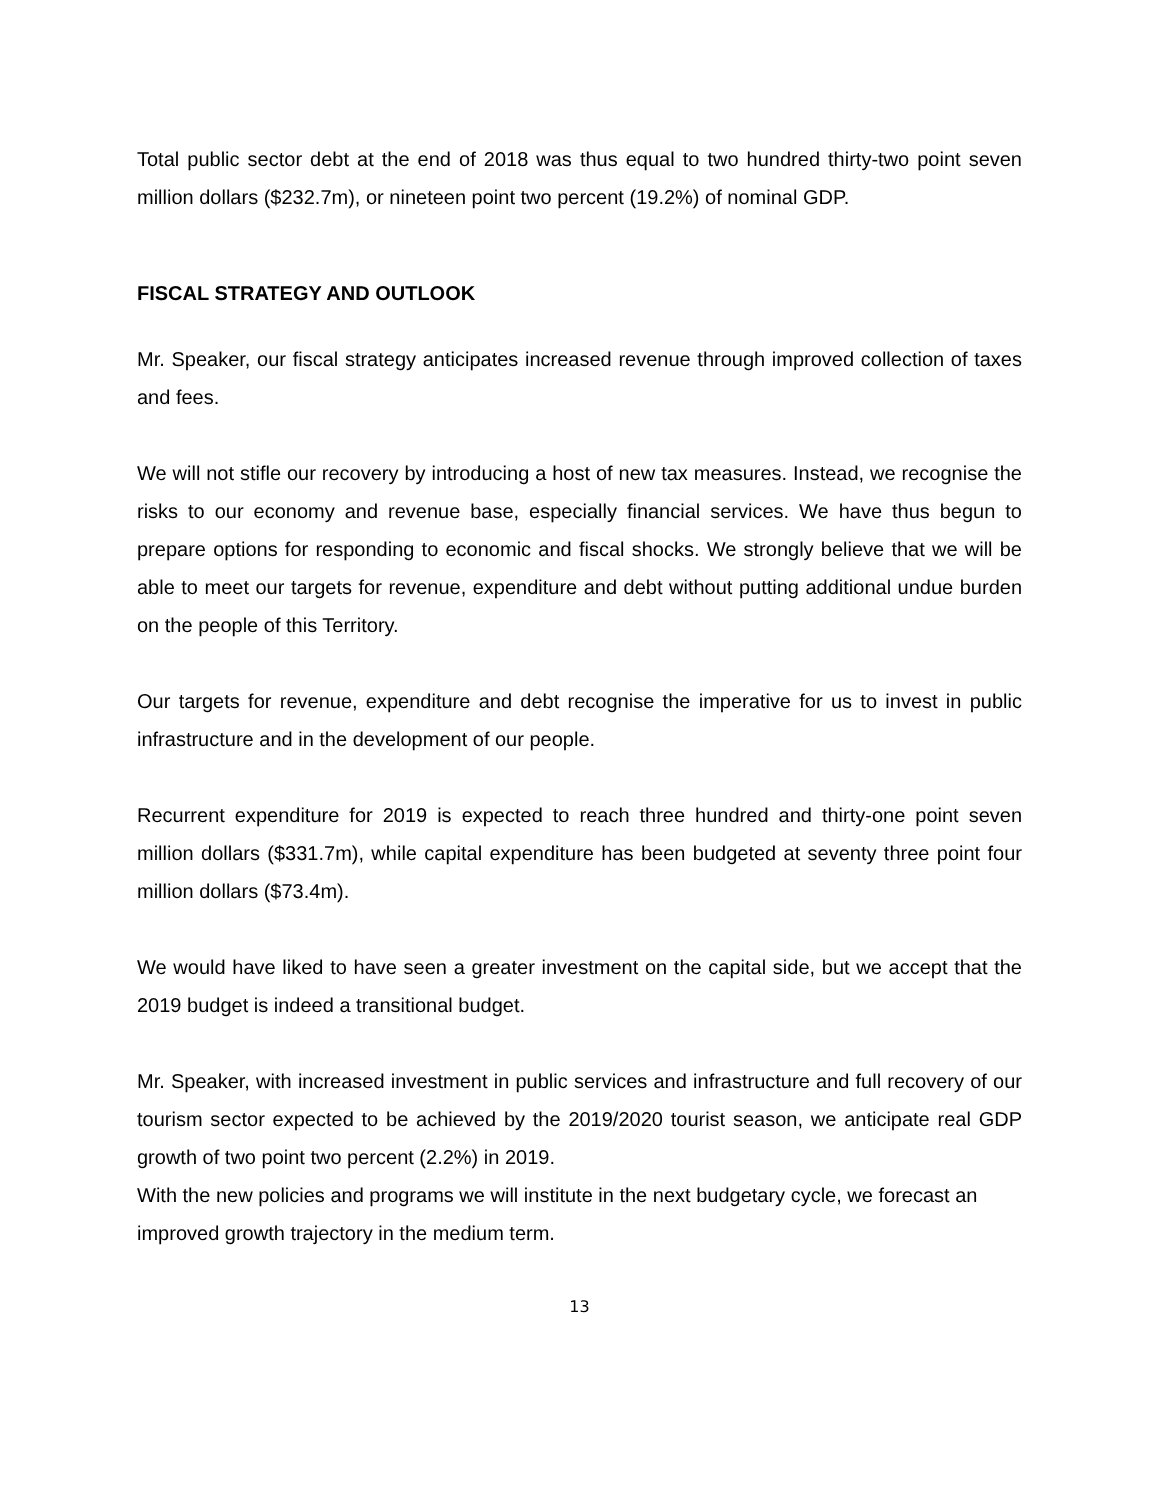Total public sector debt at the end of 2018 was thus equal to two hundred thirty-two point seven million dollars ($232.7m), or nineteen point two percent (19.2%) of nominal GDP.
FISCAL STRATEGY AND OUTLOOK
Mr. Speaker, our fiscal strategy anticipates increased revenue through improved collection of taxes and fees.
We will not stifle our recovery by introducing a host of new tax measures. Instead, we recognise the risks to our economy and revenue base, especially financial services. We have thus begun to prepare options for responding to economic and fiscal shocks. We strongly believe that we will be able to meet our targets for revenue, expenditure and debt without putting additional undue burden on the people of this Territory.
Our targets for revenue, expenditure and debt recognise the imperative for us to invest in public infrastructure and in the development of our people.
Recurrent expenditure for 2019 is expected to reach three hundred and thirty-one point seven million dollars ($331.7m), while capital expenditure has been budgeted at seventy three point four million dollars ($73.4m).
We would have liked to have seen a greater investment on the capital side, but we accept that the 2019 budget is indeed a transitional budget.
Mr. Speaker, with increased investment in public services and infrastructure and full recovery of our tourism sector expected to be achieved by the 2019/2020 tourist season, we anticipate real GDP growth of two point two percent (2.2%) in 2019.
With the new policies and programs we will institute in the next budgetary cycle, we forecast an improved growth trajectory in the medium term.
13